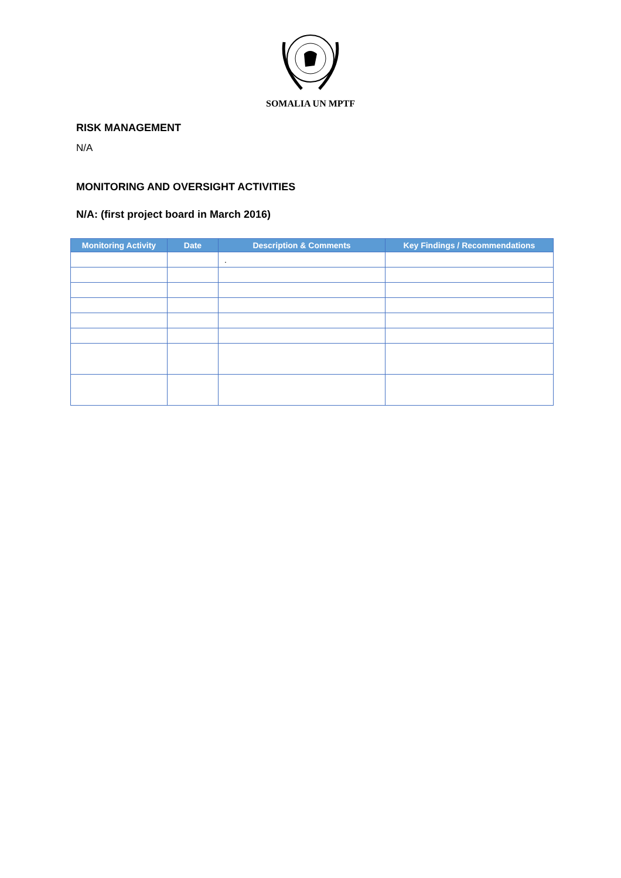SOMALIA UN MPTF
RISK MANAGEMENT
N/A
MONITORING AND OVERSIGHT ACTIVITIES
N/A: (first project board in March 2016)
| Monitoring Activity | Date | Description & Comments | Key Findings / Recommendations |
| --- | --- | --- | --- |
| | | . | |